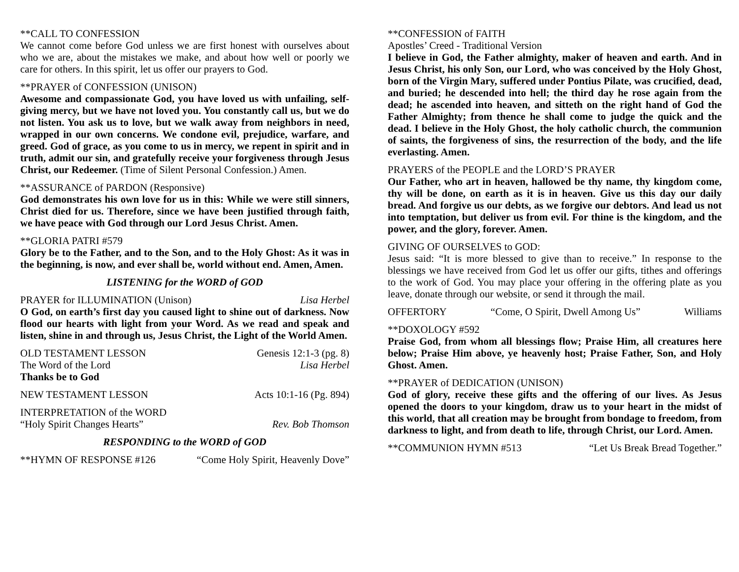**CALL TO CONFESSION
We cannot come before God unless we are first honest with ourselves about who we are, about the mistakes we make, and about how well or poorly we care for others. In this spirit, let us offer our prayers to God.
**PRAYER of CONFESSION (UNISON)
Awesome and compassionate God, you have loved us with unfailing, self-giving mercy, but we have not loved you. You constantly call us, but we do not listen. You ask us to love, but we walk away from neighbors in need, wrapped in our own concerns. We condone evil, prejudice, warfare, and greed. God of grace, as you come to us in mercy, we repent in spirit and in truth, admit our sin, and gratefully receive your forgiveness through Jesus Christ, our Redeemer. (Time of Silent Personal Confession.) Amen.
**ASSURANCE of PARDON (Responsive)
God demonstrates his own love for us in this: While we were still sinners, Christ died for us. Therefore, since we have been justified through faith, we have peace with God through our Lord Jesus Christ. Amen.
**GLORIA PATRI #579
Glory be to the Father, and to the Son, and to the Holy Ghost: As it was in the beginning, is now, and ever shall be, world without end. Amen, Amen.
LISTENING for the WORD of GOD
PRAYER for ILLUMINATION (Unison) Lisa Herbel
O God, on earth’s first day you caused light to shine out of darkness. Now flood our hearts with light from your Word. As we read and speak and listen, shine in and through us, Jesus Christ, the Light of the World Amen.
OLD TESTAMENT LESSON Genesis 12:1-3 (pg. 8)
The Word of the Lord Lisa Herbel
Thanks be to God
NEW TESTAMENT LESSON Acts 10:1-16 (Pg. 894)
INTERPRETATION of the WORD
“Holy Spirit Changes Hearts” Rev. Bob Thomson
RESPONDING to the WORD of GOD
**HYMN OF RESPONSE #126 “Come Holy Spirit, Heavenly Dove”
**CONFESSION of FAITH
Apostles’ Creed - Traditional Version
I believe in God, the Father almighty, maker of heaven and earth. And in Jesus Christ, his only Son, our Lord, who was conceived by the Holy Ghost, born of the Virgin Mary, suffered under Pontius Pilate, was crucified, dead, and buried; he descended into hell; the third day he rose again from the dead; he ascended into heaven, and sitteth on the right hand of God the Father Almighty; from thence he shall come to judge the quick and the dead. I believe in the Holy Ghost, the holy catholic church, the communion of saints, the forgiveness of sins, the resurrection of the body, and the life everlasting. Amen.
PRAYERS of the PEOPLE and the LORD’S PRAYER
Our Father, who art in heaven, hallowed be thy name, thy kingdom come, thy will be done, on earth as it is in heaven. Give us this day our daily bread. And forgive us our debts, as we forgive our debtors. And lead us not into temptation, but deliver us from evil. For thine is the kingdom, and the power, and the glory, forever. Amen.
GIVING OF OURSELVES to GOD:
Jesus said: “It is more blessed to give than to receive.” In response to the blessings we have received from God let us offer our gifts, tithes and offerings to the work of God. You may place your offering in the offering plate as you leave, donate through our website, or send it through the mail.
OFFERTORY “Come, O Spirit, Dwell Among Us” Williams
**DOXOLOGY #592
Praise God, from whom all blessings flow; Praise Him, all creatures here below; Praise Him above, ye heavenly host; Praise Father, Son, and Holy Ghost. Amen.
**PRAYER of DEDICATION (UNISON)
God of glory, receive these gifts and the offering of our lives. As Jesus opened the doors to your kingdom, draw us to your heart in the midst of this world, that all creation may be brought from bondage to freedom, from darkness to light, and from death to life, through Christ, our Lord. Amen.
**COMMUNION HYMN #513 “Let Us Break Bread Together.”